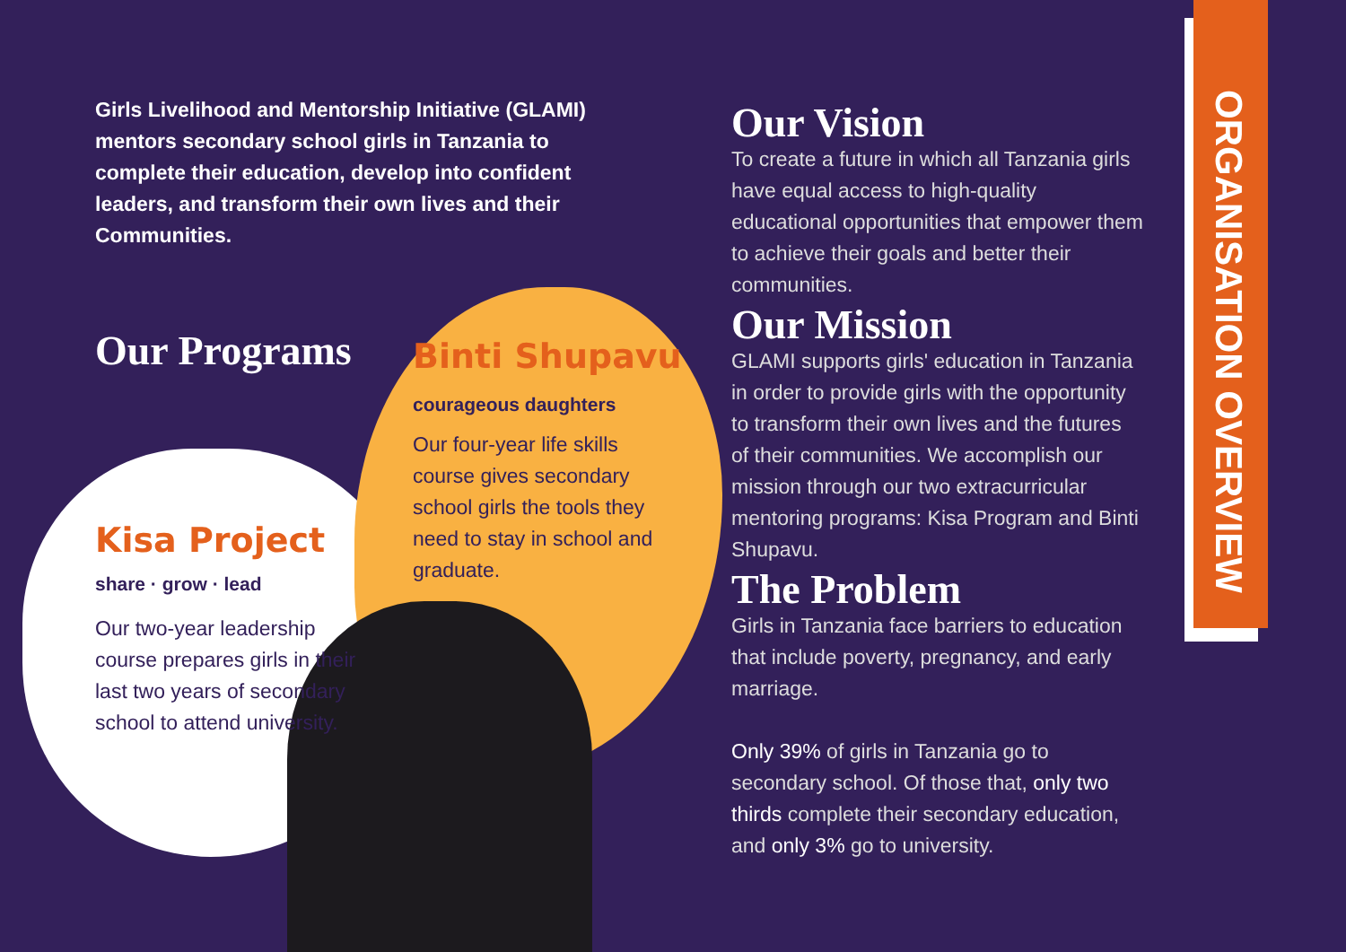Girls Livelihood and Mentorship Initiative (GLAMI) mentors secondary school girls in Tanzania to complete their education, develop into confident leaders, and transform their own lives and their Communities.
Our Programs
Binti Shupavu
courageous daughters
Our four-year life skills course gives secondary school girls the tools they need to stay in school and graduate.
Kisa Project
share · grow · lead
Our two-year leadership course prepares girls in their last two years of secondary school to attend university.
Our Vision
To create a future in which all Tanzania girls have equal access to high-quality educational opportunities that empower them to achieve their goals and better their communities.
Our Mission
GLAMI supports girls' education in Tanzania in order to provide girls with the opportunity to transform their own lives and the futures of their communities. We accomplish our mission through our two extracurricular mentoring programs: Kisa Program and Binti Shupavu.
The Problem
Girls in Tanzania face barriers to education that include poverty, pregnancy, and early marriage.
Only 39% of girls in Tanzania go to secondary school. Of those that, only two thirds complete their secondary education, and only 3% go to university.
ORGANISATION OVERVIEW